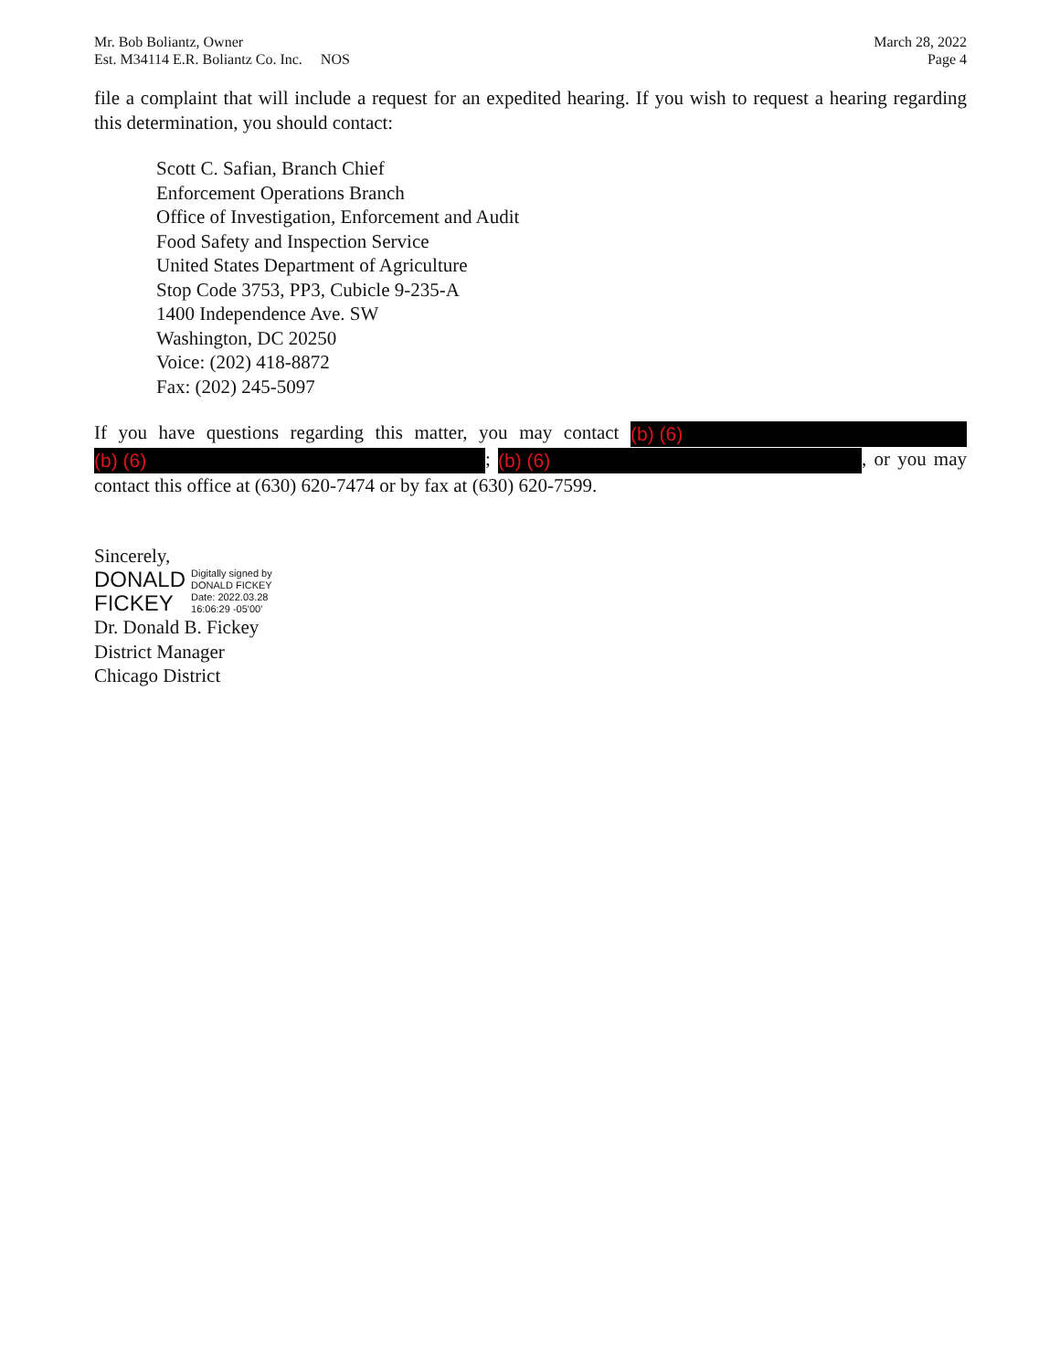Mr. Bob Boliantz, Owner
Est. M34114 E.R. Boliantz Co. Inc. NOS
March 28, 2022
Page 4
file a complaint that will include a request for an expedited hearing. If you wish to request a hearing regarding this determination, you should contact:
Scott C. Safian, Branch Chief
Enforcement Operations Branch
Office of Investigation, Enforcement and Audit
Food Safety and Inspection Service
United States Department of Agriculture
Stop Code 3753, PP3, Cubicle 9-235-A
1400 Independence Ave. SW
Washington, DC 20250
Voice: (202) 418-8872
Fax: (202) 245-5097
If you have questions regarding this matter, you may contact (b) (6) (b) (6); (b) (6), or you may contact this office at (630) 620-7474 or by fax at (630) 620-7599.
Sincerely,
DONALD
FICKEY
Digitally signed by
DONALD FICKEY
Date: 2022.03.28
16:06:29 -05'00'
Dr. Donald B. Fickey
District Manager
Chicago District